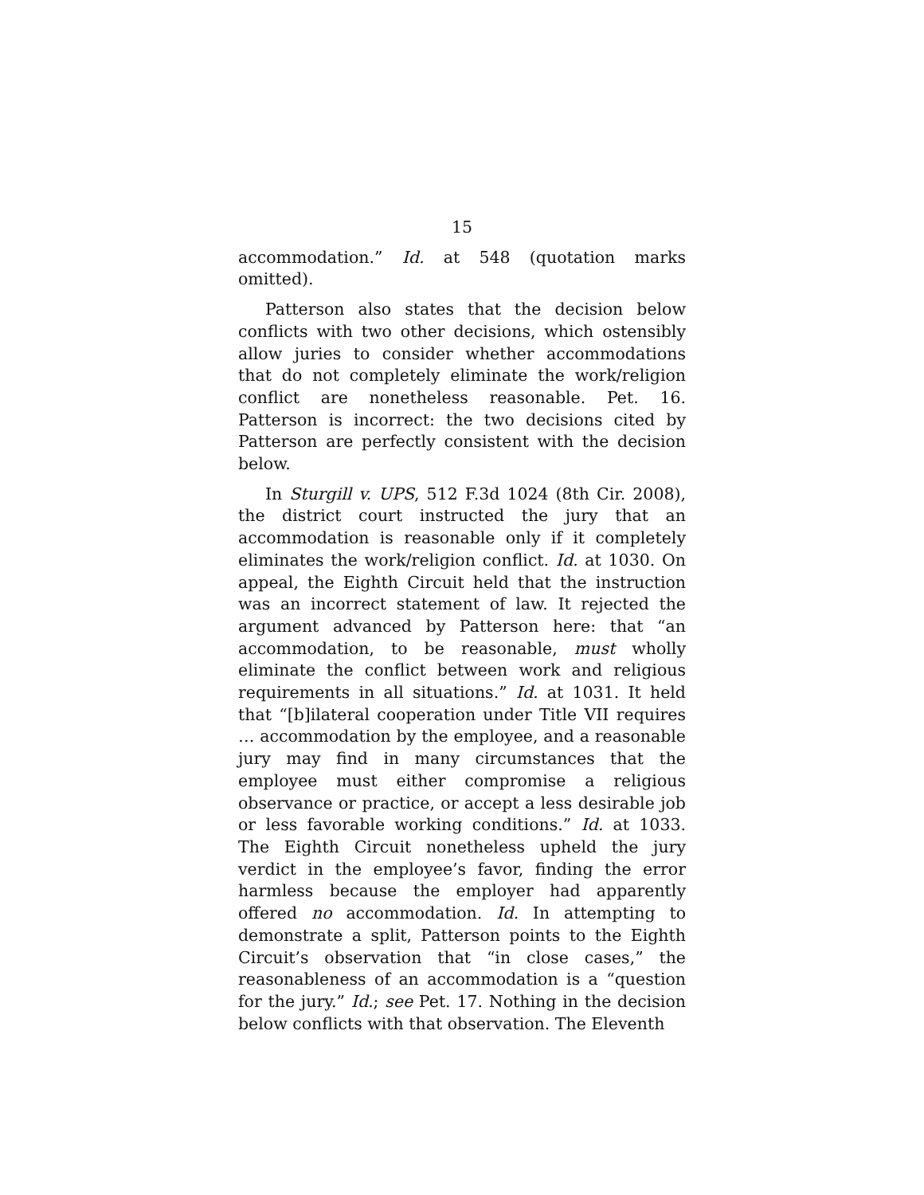15
accommodation.” Id. at 548 (quotation marks omitted).
Patterson also states that the decision below conflicts with two other decisions, which ostensibly allow juries to consider whether accommodations that do not completely eliminate the work/religion conflict are nonetheless reasonable. Pet. 16. Patterson is incorrect: the two decisions cited by Patterson are perfectly consistent with the decision below.
In Sturgill v. UPS, 512 F.3d 1024 (8th Cir. 2008), the district court instructed the jury that an accommodation is reasonable only if it completely eliminates the work/religion conflict. Id. at 1030. On appeal, the Eighth Circuit held that the instruction was an incorrect statement of law. It rejected the argument advanced by Patterson here: that “an accommodation, to be reasonable, must wholly eliminate the conflict between work and religious requirements in all situations.” Id. at 1031. It held that “[b]ilateral cooperation under Title VII requires … accommodation by the employee, and a reasonable jury may find in many circumstances that the employee must either compromise a religious observance or practice, or accept a less desirable job or less favorable working conditions.” Id. at 1033. The Eighth Circuit nonetheless upheld the jury verdict in the employee’s favor, finding the error harmless because the employer had apparently offered no accommodation. Id. In attempting to demonstrate a split, Patterson points to the Eighth Circuit’s observation that “in close cases,” the reasonableness of an accommodation is a “question for the jury.” Id.; see Pet. 17. Nothing in the decision below conflicts with that observation. The Eleventh